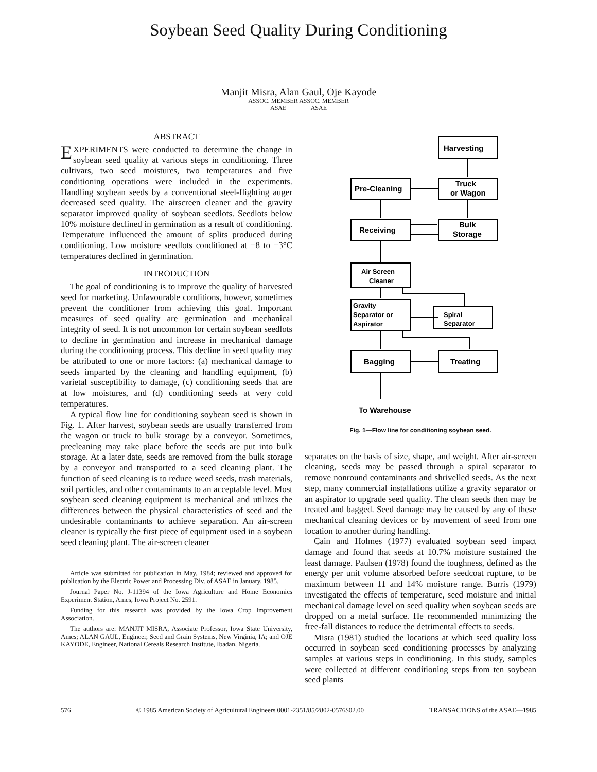Soybean Seed Quality During Conditioning
Manjit Misra, Alan Gaul, Oje Kayode
ASSOC. MEMBER ASSOC. MEMBER
ASAE ASAE
ABSTRACT
EXPERIMENTS were conducted to determine the change in soybean seed quality at various steps in conditioning. Three cultivars, two seed moistures, two temperatures and five conditioning operations were included in the experiments. Handling soybean seeds by a conventional steel-flighting auger decreased seed quality. The airscreen cleaner and the gravity separator improved quality of soybean seedlots. Seedlots below 10% moisture declined in germination as a result of conditioning. Temperature influenced the amount of splits produced during conditioning. Low moisture seedlots conditioned at −8 to −3°C temperatures declined in germination.
INTRODUCTION
The goal of conditioning is to improve the quality of harvested seed for marketing. Unfavourable conditions, howevr, sometimes prevent the conditioner from achieving this goal. Important measures of seed quality are germination and mechanical integrity of seed. It is not uncommon for certain soybean seedlots to decline in germination and increase in mechanical damage during the conditioning process. This decline in seed quality may be attributed to one or more factors: (a) mechanical damage to seeds imparted by the cleaning and handling equipment, (b) varietal susceptibility to damage, (c) conditioning seeds that are at low moistures, and (d) conditioning seeds at very cold temperatures.
A typical flow line for conditioning soybean seed is shown in Fig. 1. After harvest, soybean seeds are usually transferred from the wagon or truck to bulk storage by a conveyor. Sometimes, precleaning may take place before the seeds are put into bulk storage. At a later date, seeds are removed from the bulk storage by a conveyor and transported to a seed cleaning plant. The function of seed cleaning is to reduce weed seeds, trash materials, soil particles, and other contaminants to an acceptable level. Most soybean seed cleaning equipment is mechanical and utilizes the differences between the physical characteristics of seed and the undesirable contaminants to achieve separation. An air-screen cleaner is typically the first piece of equipment used in a soybean seed cleaning plant. The air-screen cleaner
Article was submitted for publication in May, 1984; reviewed and approved for publication by the Electric Power and Processing Div. of ASAE in January, 1985.
Journal Paper No. J-11394 of the Iowa Agriculture and Home Economics Experiment Station, Ames, Iowa Project No. 2591.
Funding for this research was provided by the Iowa Crop Improvement Association.
The authors are: MANJIT MISRA, Associate Professor, Iowa State University, Ames; ALAN GAUL, Engineer, Seed and Grain Systems, New Virginia, IA; and OJE KAYODE, Engineer, National Cereals Research Institute, Ibadan, Nigeria.
Harvesting
Pre-Cleaning
Truck
or Wagon
Receiving
Bulk
Storage
Air Screen
Cleaner
Gravity
Separator or
Aspirator
Spiral
Separator
Bagging
Treating
To Warehouse
Fig. 1—Flow line for conditioning soybean seed.
separates on the basis of size, shape, and weight. After air-screen cleaning, seeds may be passed through a spiral separator to remove nonround contaminants and shrivelled seeds. As the next step, many commercial installations utilize a gravity separator or an aspirator to upgrade seed quality. The clean seeds then may be treated and bagged. Seed damage may be caused by any of these mechanical cleaning devices or by movement of seed from one location to another during handling.
Cain and Holmes (1977) evaluated soybean seed impact damage and found that seeds at 10.7% moisture sustained the least damage. Paulsen (1978) found the toughness, defined as the energy per unit volume absorbed before seedcoat rupture, to be maximum between 11 and 14% moisture range. Burris (1979) investigated the effects of temperature, seed moisture and initial mechanical damage level on seed quality when soybean seeds are dropped on a metal surface. He recommended minimizing the free-fall distances to reduce the detrimental effects to seeds.
Misra (1981) studied the locations at which seed quality loss occurred in soybean seed conditioning processes by analyzing samples at various steps in conditioning. In this study, samples were collected at different conditioning steps from ten soybean seed plants
576 © 1985 American Society of Agricultural Engineers 0001-2351/85/2802-0576$02.00 TRANSACTIONS of the ASAE—1985